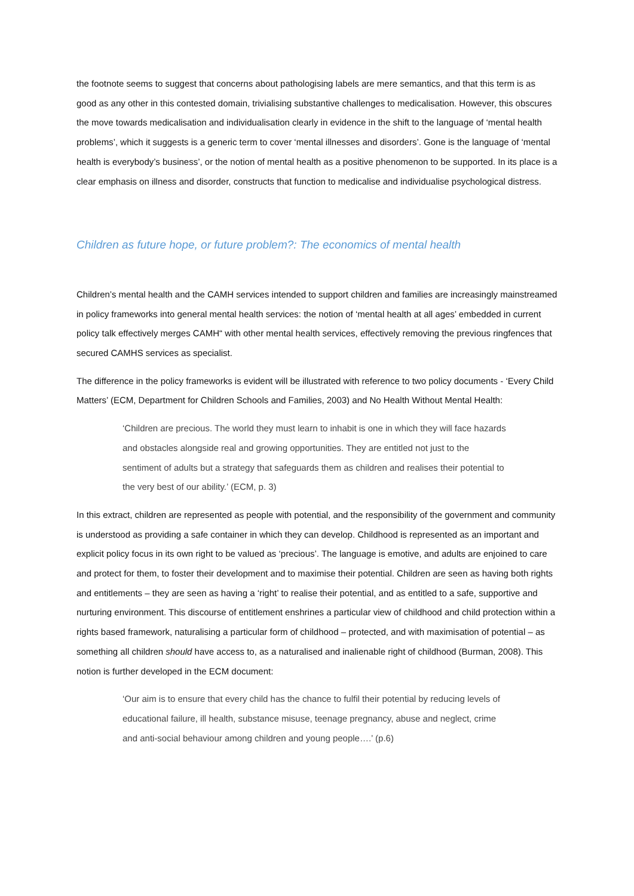the footnote seems to suggest that concerns about pathologising labels are mere semantics, and that this term is as good as any other in this contested domain, trivialising substantive challenges to medicalisation. However, this obscures the move towards medicalisation and individualisation clearly in evidence in the shift to the language of ‘mental health problems’, which it suggests is a generic term to cover ‘mental illnesses and disorders’. Gone is the language of ‘mental health is everybody’s business’, or the notion of mental health as a positive phenomenon to be supported. In its place is a clear emphasis on illness and disorder, constructs that function to medicalise and individualise psychological distress.
Children as future hope, or future problem?: The economics of mental health
Children’s mental health and the CAMH services intended to support children and families are increasingly mainstreamed in policy frameworks into general mental health services: the notion of ‘mental health at all ages’ embedded in current policy talk effectively merges CAMH“ with other mental health services, effectively removing the previous ringfences that secured CAMHS services as specialist.
The difference in the policy frameworks is evident will be illustrated with reference to two policy documents - ‘Every Child Matters’ (ECM, Department for Children Schools and Families, 2003) and No Health Without Mental Health:
‘Children are precious. The world they must learn to inhabit is one in which they will face hazards and obstacles alongside real and growing opportunities. They are entitled not just to the sentiment of adults but a strategy that safeguards them as children and realises their potential to the very best of our ability.’ (ECM, p. 3)
In this extract, children are represented as people with potential, and the responsibility of the government and community is understood as providing a safe container in which they can develop. Childhood is represented as an important and explicit policy focus in its own right to be valued as ‘precious’. The language is emotive, and adults are enjoined to care and protect for them, to foster their development and to maximise their potential. Children are seen as having both rights and entitlements – they are seen as having a ‘right’ to realise their potential, and as entitled to a safe, supportive and nurturing environment. This discourse of entitlement enshrines a particular view of childhood and child protection within a rights based framework, naturalising a particular form of childhood – protected, and with maximisation of potential – as something all children should have access to, as a naturalised and inalienable right of childhood (Burman, 2008). This notion is further developed in the ECM document:
‘Our aim is to ensure that every child has the chance to fulfil their potential by reducing levels of educational failure, ill health, substance misuse, teenage pregnancy, abuse and neglect, crime and anti-social behaviour among children and young people….’ (p.6)